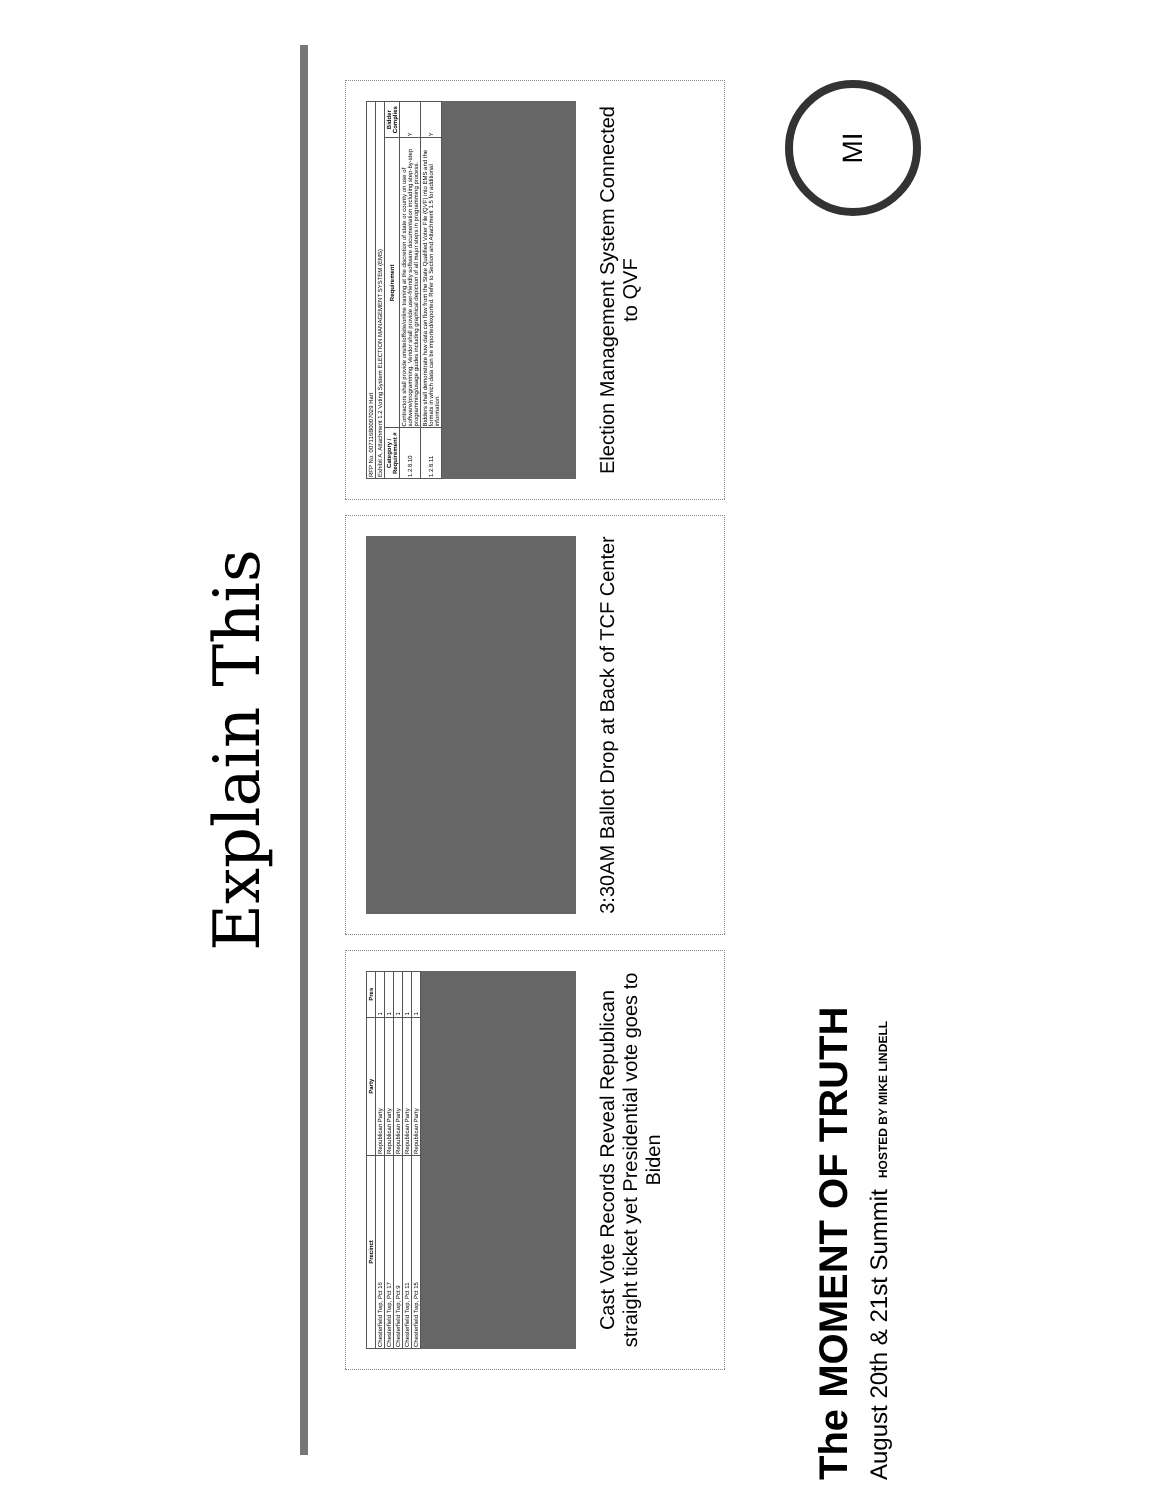Explain This
| Precinct | Party | Pres |
| --- | --- | --- |
| Chesterfield Twp, Pct 16 | Republican Party | 1 |
| Chesterfield Twp, Pct 17 | Republican Party | 1 |
| Chesterfield Twp, Pct 9 | Republican Party | 1 |
| Chesterfield Twp, Pct 11 | Republican Party | 1 |
| Chesterfield Twp, Pct 15 | Republican Party | 1 |
Cast Vote Records Reveal Republican straight ticket yet Presidential vote goes to Biden
3:30AM Ballot Drop at Back of TCF Center
| RFP No. 007116B0007029 Hart | | |
| Exhibit A, Attachment 1.2 Voting System ELECTION MANAGEMENT SYSTEM (EMS) | | |
| Category / Requirement # | Requirement | Bidder Complies |
| 1.2.8.10 | Contractors shall provide onsite/offsite/online training at the discretion of state or county on use of software/programming. Vendor shall provide user-friendly software documentation including step-by-step programming/usage guides including graphical depiction of all major steps in programming process. | Y |
| 1.2.8.11 | Bidders shall demonstrate how data can flow from the State Qualified Voter File (QVF) into EMS and the formats in which data can be imported/exported. Refer to Section and Attachment 1.5 for additional information. | Y |
Election Management System Connected to QVF
The MOMENT OF TRUTH
August 20th & 21st Summit HOSTED BY MIKE LINDELL
MI